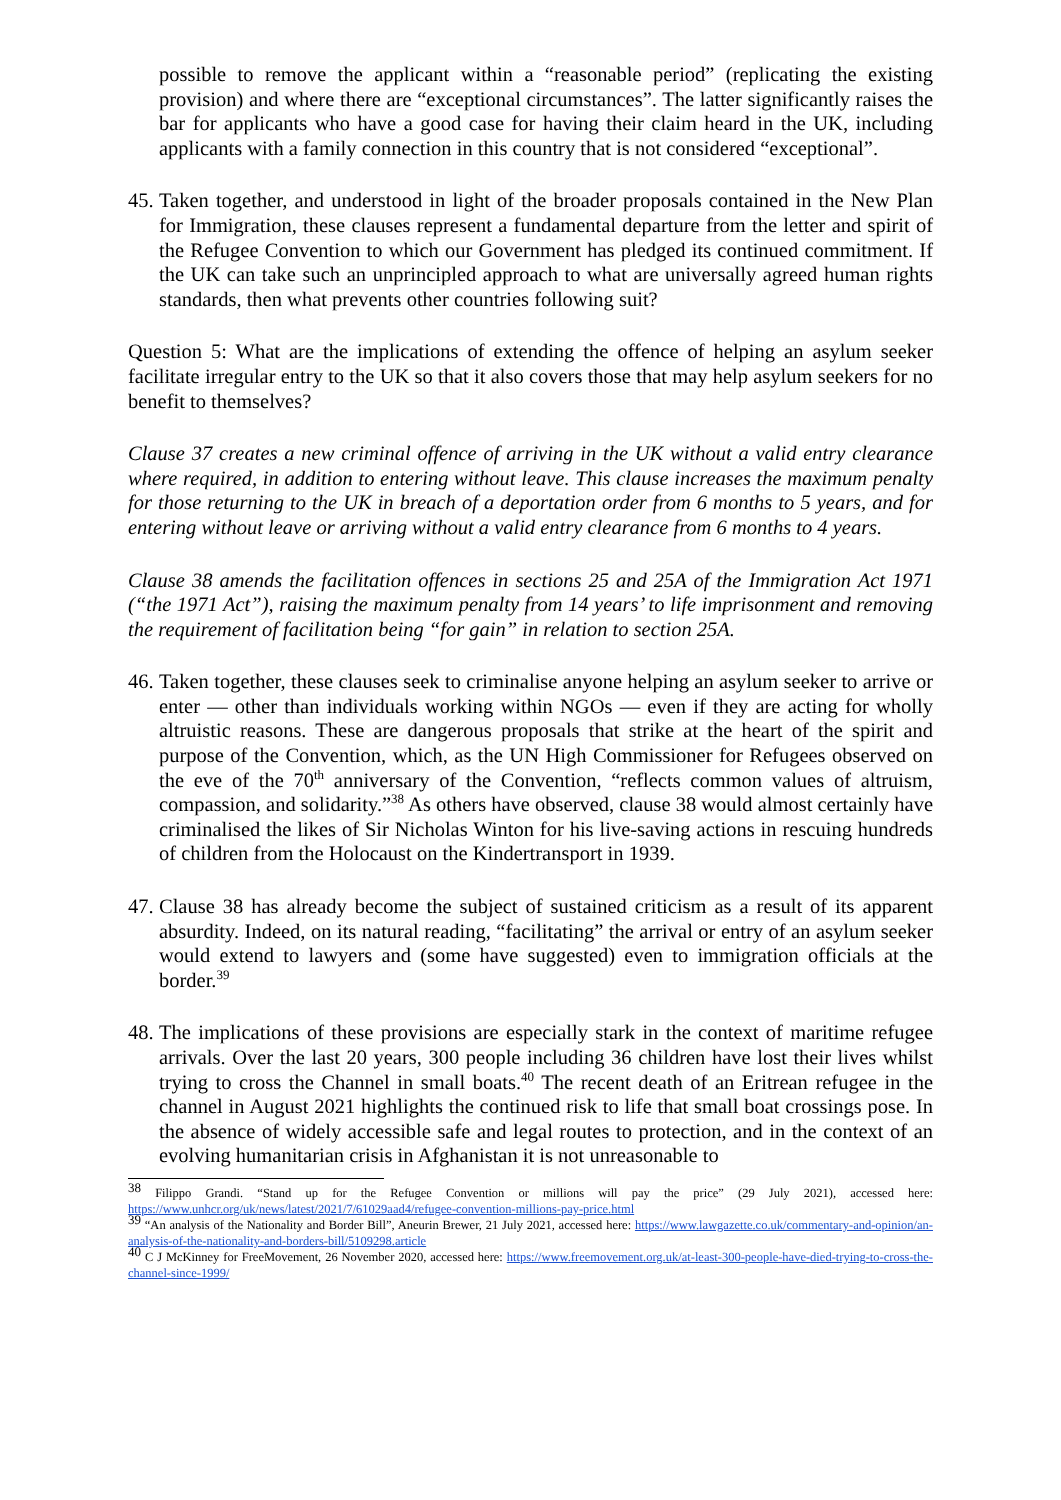possible to remove the applicant within a “reasonable period” (replicating the existing provision) and where there are “exceptional circumstances”. The latter significantly raises the bar for applicants who have a good case for having their claim heard in the UK, including applicants with a family connection in this country that is not considered “exceptional”.
45.
Taken together, and understood in light of the broader proposals contained in the New Plan for Immigration, these clauses represent a fundamental departure from the letter and spirit of the Refugee Convention to which our Government has pledged its continued commitment. If the UK can take such an unprincipled approach to what are universally agreed human rights standards, then what prevents other countries following suit?
Question 5: What are the implications of extending the offence of helping an asylum seeker facilitate irregular entry to the UK so that it also covers those that may help asylum seekers for no benefit to themselves?
Clause 37 creates a new criminal offence of arriving in the UK without a valid entry clearance where required, in addition to entering without leave. This clause increases the maximum penalty for those returning to the UK in breach of a deportation order from 6 months to 5 years, and for entering without leave or arriving without a valid entry clearance from 6 months to 4 years.
Clause 38 amends the facilitation offences in sections 25 and 25A of the Immigration Act 1971 (“the 1971 Act”), raising the maximum penalty from 14 years’ to life imprisonment and removing the requirement of facilitation being “for gain” in relation to section 25A.
46.
Taken together, these clauses seek to criminalise anyone helping an asylum seeker to arrive or enter — other than individuals working within NGOs — even if they are acting for wholly altruistic reasons. These are dangerous proposals that strike at the heart of the spirit and purpose of the Convention, which, as the UN High Commissioner for Refugees observed on the eve of the 70<sup>th</sup> anniversary of the Convention, “reflects common values of altruism, compassion, and solidarity.”<sup>38</sup> As others have observed, clause 38 would almost certainly have criminalised the likes of Sir Nicholas Winton for his live-saving actions in rescuing hundreds of children from the Holocaust on the Kindertransport in 1939.
47.
Clause 38 has already become the subject of sustained criticism as a result of its apparent absurdity. Indeed, on its natural reading, “facilitating” the arrival or entry of an asylum seeker would extend to lawyers and (some have suggested) even to immigration officials at the border.<sup>39</sup>
48.
The implications of these provisions are especially stark in the context of maritime refugee arrivals. Over the last 20 years, 300 people including 36 children have lost their lives whilst trying to cross the Channel in small boats.<sup>40</sup> The recent death of an Eritrean refugee in the channel in August 2021 highlights the continued risk to life that small boat crossings pose. In the absence of widely accessible safe and legal routes to protection, and in the context of an evolving humanitarian crisis in Afghanistan it is not unreasonable to
<sup>38</sup> Filippo Grandi. “Stand up for the Refugee Convention or millions will pay the price” (29 July 2021), accessed here: https://www.unhcr.org/uk/news/latest/2021/7/61029aad4/refugee-convention-millions-pay-price.html
<sup>39</sup> “An analysis of the Nationality and Border Bill”, Aneurin Brewer, 21 July 2021, accessed here: https://www.lawgazette.co.uk/commentary-and-opinion/an-analysis-of-the-nationality-and-borders-bill/5109298.article
<sup>40</sup> C J McKinney for FreeMovement, 26 November 2020, accessed here: https://www.freemovement.org.uk/at-least-300-people-have-died-trying-to-cross-the-channel-since-1999/